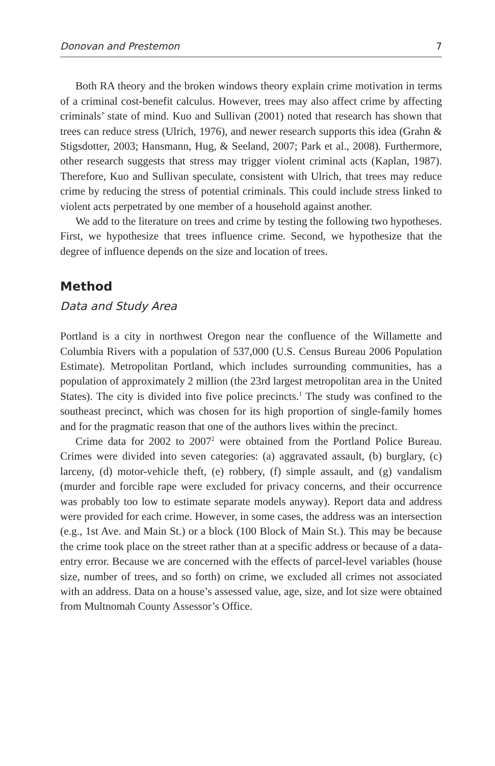Donovan and Prestemon 7
Both RA theory and the broken windows theory explain crime motivation in terms of a criminal cost-benefit calculus. However, trees may also affect crime by affecting criminals’ state of mind. Kuo and Sullivan (2001) noted that research has shown that trees can reduce stress (Ulrich, 1976), and newer research supports this idea (Grahn & Stigsdotter, 2003; Hansmann, Hug, & Seeland, 2007; Park et al., 2008). Furthermore, other research suggests that stress may trigger violent criminal acts (Kaplan, 1987). Therefore, Kuo and Sullivan speculate, consistent with Ulrich, that trees may reduce crime by reducing the stress of potential criminals. This could include stress linked to violent acts perpetrated by one member of a household against another.
We add to the literature on trees and crime by testing the following two hypotheses. First, we hypothesize that trees influence crime. Second, we hypothesize that the degree of influence depends on the size and location of trees.
Method
Data and Study Area
Portland is a city in northwest Oregon near the confluence of the Willamette and Columbia Rivers with a population of 537,000 (U.S. Census Bureau 2006 Population Estimate). Metropolitan Portland, which includes surrounding communities, has a population of approximately 2 million (the 23rd largest metropolitan area in the United States). The city is divided into five police precincts.<sup>1</sup> The study was confined to the southeast precinct, which was chosen for its high proportion of single-family homes and for the pragmatic reason that one of the authors lives within the precinct.
Crime data for 2002 to 2007<sup>2</sup> were obtained from the Portland Police Bureau. Crimes were divided into seven categories: (a) aggravated assault, (b) burglary, (c) larceny, (d) motor-vehicle theft, (e) robbery, (f) simple assault, and (g) vandalism (murder and forcible rape were excluded for privacy concerns, and their occurrence was probably too low to estimate separate models anyway). Report data and address were provided for each crime. However, in some cases, the address was an intersection (e.g., 1st Ave. and Main St.) or a block (100 Block of Main St.). This may be because the crime took place on the street rather than at a specific address or because of a data-entry error. Because we are concerned with the effects of parcel-level variables (house size, number of trees, and so forth) on crime, we excluded all crimes not associated with an address. Data on a house’s assessed value, age, size, and lot size were obtained from Multnomah County Assessor’s Office.